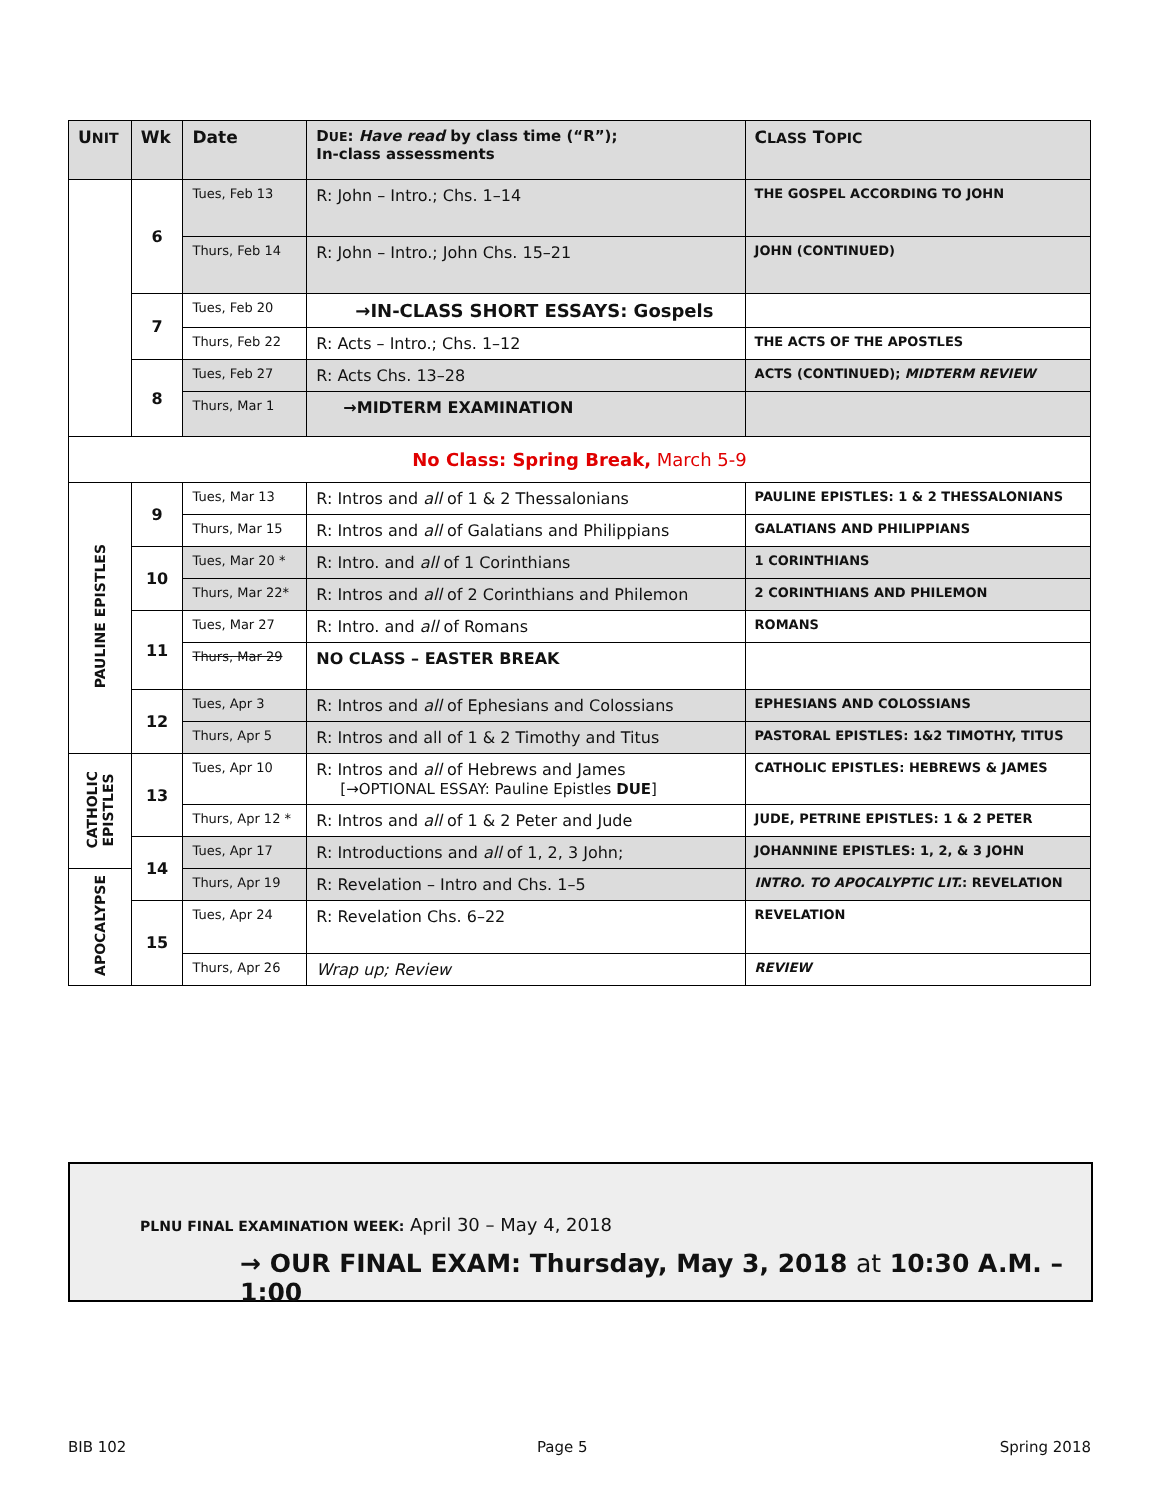| U NIT | Wk | Date | D UE : Have read by class time (“R”); In-class assessments | C LASS T OPIC |
| --- | --- | --- | --- | --- |
| | 6 | Tues, Feb 13 | R: John – Intro.; Chs. 1–14 | THE GOSPEL ACCORDING TO JOHN |
| | | Thurs, Feb 14 | R: John – Intro.; John Chs. 15–21 | JOHN (CONTINUED) |
| | 7 | Tues, Feb 20 | →IN-CLASS SHORT ESSAYS: Gospels | |
| | | Thurs, Feb 22 | R: Acts – Intro.; Chs. 1–12 | THE ACTS OF THE APOSTLES |
| | 8 | Tues, Feb 27 | R: Acts Chs. 13–28 | ACTS (CONTINUED); MIDTERM REVIEW |
| | | Thurs, Mar 1 | →MIDTERM EXAMINATION | |
| No Class: Spring Break, March 5-9 | | | | |
| PAULINE EPISTLES | 9 | Tues, Mar 13 | R: Intros and all of 1 & 2 Thessalonians | PAULINE EPISTLES: 1 & 2 THESSALONIANS |
| | | Thurs, Mar 15 | R: Intros and all of Galatians and Philippians | GALATIANS AND PHILIPPIANS |
| | 10 | Tues, Mar 20 * | R: Intro. and all of 1 Corinthians | 1 CORINTHIANS |
| | | Thurs, Mar 22* | R: Intros and all of 2 Corinthians and Philemon | 2 CORINTHIANS AND PHILEMON |
| | 11 | Tues, Mar 27 | R: Intro. and all of Romans | ROMANS |
| | | Thurs, Mar 29 | NO CLASS – EASTER BREAK | |
| | 12 | Tues, Apr 3 | R: Intros and all of Ephesians and Colossians | EPHESIANS AND COLOSSIANS |
| | | Thurs, Apr 5 | R: Intros and all of 1 & 2 Timothy and Titus | PASTORAL EPISTLES: 1&2 TIMOTHY, TITUS |
| CATHOLIC EPISTLES | 13 | Tues, Apr 10 | R: Intros and all of Hebrews and James [→OPTIONAL ESSAY: Pauline Epistles DUE ] | CATHOLIC EPISTLES: HEBREWS & JAMES |
| | | Thurs, Apr 12 * | R: Intros and all of 1 & 2 Peter and Jude | JUDE, PETRINE EPISTLES: 1 & 2 PETER |
| | 14 | Tues, Apr 17 | R: Introductions and all of 1, 2, 3 John; | JOHANNINE EPISTLES: 1, 2, & 3 JOHN |
| APOCALYPSE | | Thurs, Apr 19 | R: Revelation – Intro and Chs. 1–5 | INTRO. TO APOCALYPTIC LIT. : REVELATION |
| | 15 | Tues, Apr 24 | R: Revelation Chs. 6–22 | REVELATION |
| | | Thurs, Apr 26 | Wrap up; Review | REVIEW |
PLNU FINAL EXAMINATION WEEK: April 30 – May 4, 2018
→ OUR FINAL EXAM: Thursday, May 3, 2018 at 10:30 A.M. – 1:00
BIB 102 Page 5 Spring 2018